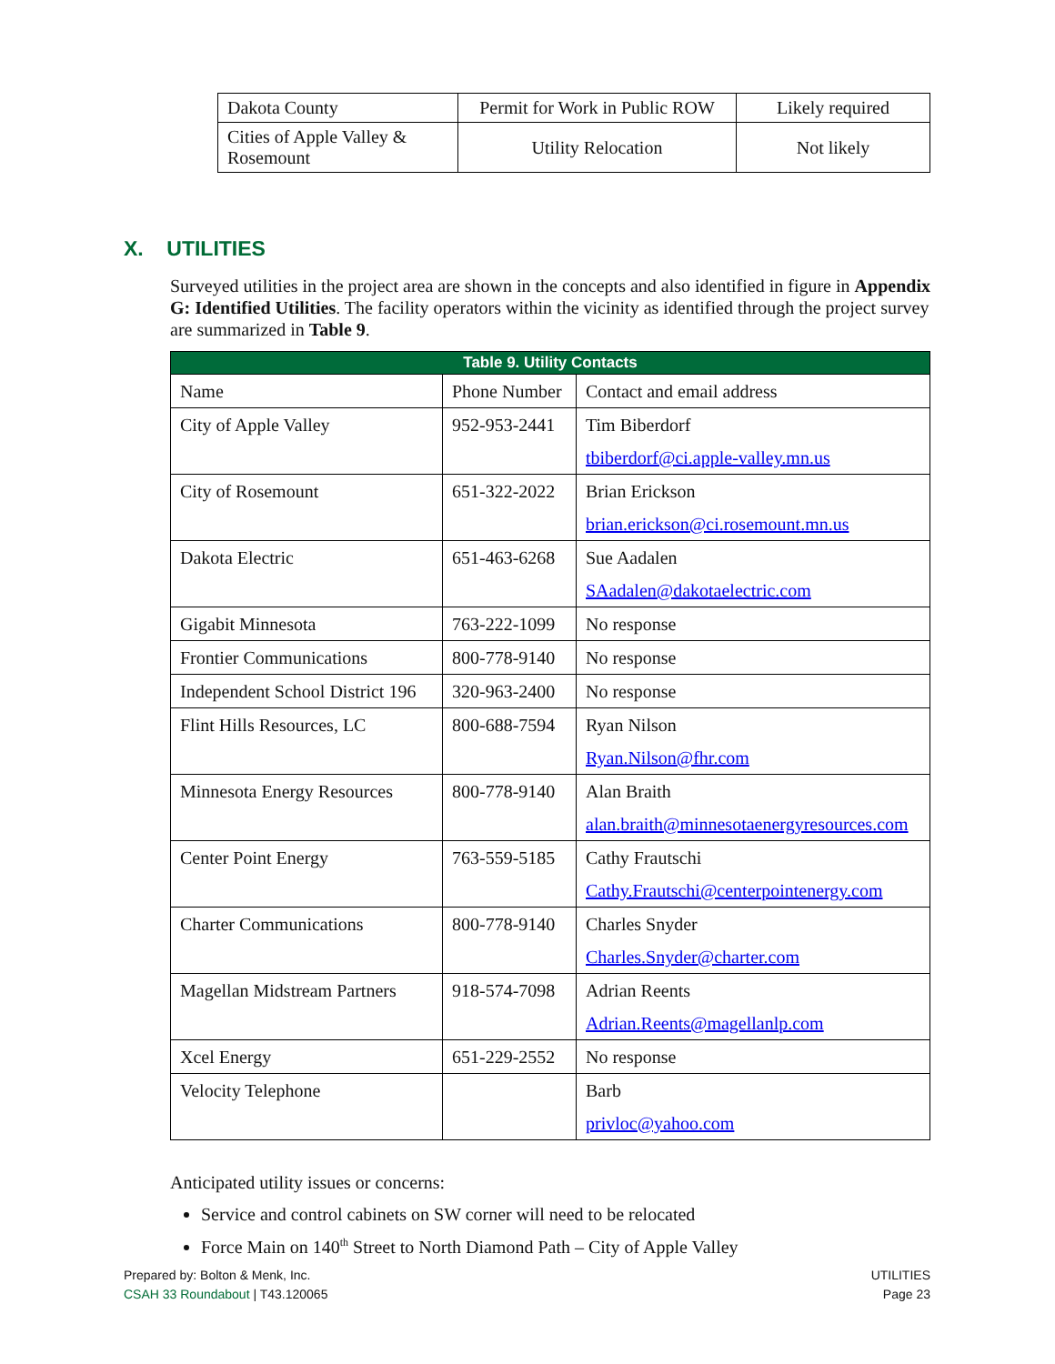| Dakota County | Permit for Work in Public ROW | Likely required |
| Cities of Apple Valley & Rosemount | Utility Relocation | Not likely |
X. UTILITIES
Surveyed utilities in the project area are shown in the concepts and also identified in figure in Appendix G: Identified Utilities. The facility operators within the vicinity as identified through the project survey are summarized in Table 9.
Table 9. Utility Contacts
| Name | Phone Number | Contact and email address |
| City of Apple Valley | 952-953-2441 | Tim Biberdorf tbiberdorf@ci.apple-valley.mn.us |
| City of Rosemount | 651-322-2022 | Brian Erickson brian.erickson@ci.rosemount.mn.us |
| Dakota Electric | 651-463-6268 | Sue Aadalen SAadalen@dakotaelectric.com |
| Gigabit Minnesota | 763-222-1099 | No response |
| Frontier Communications | 800-778-9140 | No response |
| Independent School District 196 | 320-963-2400 | No response |
| Flint Hills Resources, LC | 800-688-7594 | Ryan Nilson Ryan.Nilson@fhr.com |
| Minnesota Energy Resources | 800-778-9140 | Alan Braith alan.braith@minnesotaenergyresources.com |
| Center Point Energy | 763-559-5185 | Cathy Frautschi Cathy.Frautschi@centerpointenergy.com |
| Charter Communications | 800-778-9140 | Charles Snyder Charles.Snyder@charter.com |
| Magellan Midstream Partners | 918-574-7098 | Adrian Reents Adrian.Reents@magellanlp.com |
| Xcel Energy | 651-229-2552 | No response |
| Velocity Telephone | | Barb privloc@yahoo.com |
Anticipated utility issues or concerns:
Service and control cabinets on SW corner will need to be relocated
Force Main on 140<sup>th</sup> Street to North Diamond Path – City of Apple Valley
Prepared by: Bolton & Menk, Inc.
CSAH 33 Roundabout | T43.120065
UTILITIES
Page 23